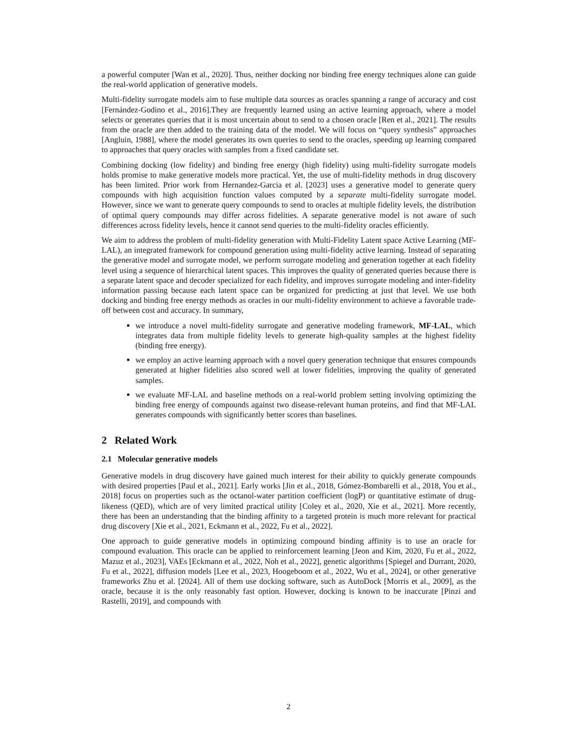a powerful computer [Wan et al., 2020]. Thus, neither docking nor binding free energy techniques alone can guide the real-world application of generative models.
Multi-fidelity surrogate models aim to fuse multiple data sources as oracles spanning a range of accuracy and cost [Fernández-Godino et al., 2016].They are frequently learned using an active learning approach, where a model selects or generates queries that it is most uncertain about to send to a chosen oracle [Ren et al., 2021]. The results from the oracle are then added to the training data of the model. We will focus on “query synthesis” approaches [Angluin, 1988], where the model generates its own queries to send to the oracles, speeding up learning compared to approaches that query oracles with samples from a fixed candidate set.
Combining docking (low fidelity) and binding free energy (high fidelity) using multi-fidelity surrogate models holds promise to make generative models more practical. Yet, the use of multi-fidelity methods in drug discovery has been limited. Prior work from Hernandez-Garcia et al. [2023] uses a generative model to generate query compounds with high acquisition function values computed by a separate multi-fidelity surrogate model. However, since we want to generate query compounds to send to oracles at multiple fidelity levels, the distribution of optimal query compounds may differ across fidelities. A separate generative model is not aware of such differences across fidelity levels, hence it cannot send queries to the multi-fidelity oracles efficiently.
We aim to address the problem of multi-fidelity generation with Multi-Fidelity Latent space Active Learning (MF-LAL), an integrated framework for compound generation using multi-fidelity active learning. Instead of separating the generative model and surrogate model, we perform surrogate modeling and generation together at each fidelity level using a sequence of hierarchical latent spaces. This improves the quality of generated queries because there is a separate latent space and decoder specialized for each fidelity, and improves surrogate modeling and inter-fidelity information passing because each latent space can be organized for predicting at just that level. We use both docking and binding free energy methods as oracles in our multi-fidelity environment to achieve a favorable trade-off between cost and accuracy. In summary,
we introduce a novel multi-fidelity surrogate and generative modeling framework, MF-LAL, which integrates data from multiple fidelity levels to generate high-quality samples at the highest fidelity (binding free energy).
we employ an active learning approach with a novel query generation technique that ensures compounds generated at higher fidelities also scored well at lower fidelities, improving the quality of generated samples.
we evaluate MF-LAL and baseline methods on a real-world problem setting involving optimizing the binding free energy of compounds against two disease-relevant human proteins, and find that MF-LAL generates compounds with significantly better scores than baselines.
2 Related Work
2.1 Molecular generative models
Generative models in drug discovery have gained much interest for their ability to quickly generate compounds with desired properties [Paul et al., 2021]. Early works [Jin et al., 2018, Gómez-Bombarelli et al., 2018, You et al., 2018] focus on properties such as the octanol-water partition coefficient (logP) or quantitative estimate of drug-likeness (QED), which are of very limited practical utility [Coley et al., 2020, Xie et al., 2021]. More recently, there has been an understanding that the binding affinity to a targeted protein is much more relevant for practical drug discovery [Xie et al., 2021, Eckmann et al., 2022, Fu et al., 2022].
One approach to guide generative models in optimizing compound binding affinity is to use an oracle for compound evaluation. This oracle can be applied to reinforcement learning [Jeon and Kim, 2020, Fu et al., 2022, Mazuz et al., 2023], VAEs [Eckmann et al., 2022, Noh et al., 2022], genetic algorithms [Spiegel and Durrant, 2020, Fu et al., 2022], diffusion models [Lee et al., 2023, Hoogeboom et al., 2022, Wu et al., 2024], or other generative frameworks Zhu et al. [2024]. All of them use docking software, such as AutoDock [Morris et al., 2009], as the oracle, because it is the only reasonably fast option. However, docking is known to be inaccurate [Pinzi and Rastelli, 2019], and compounds with
2